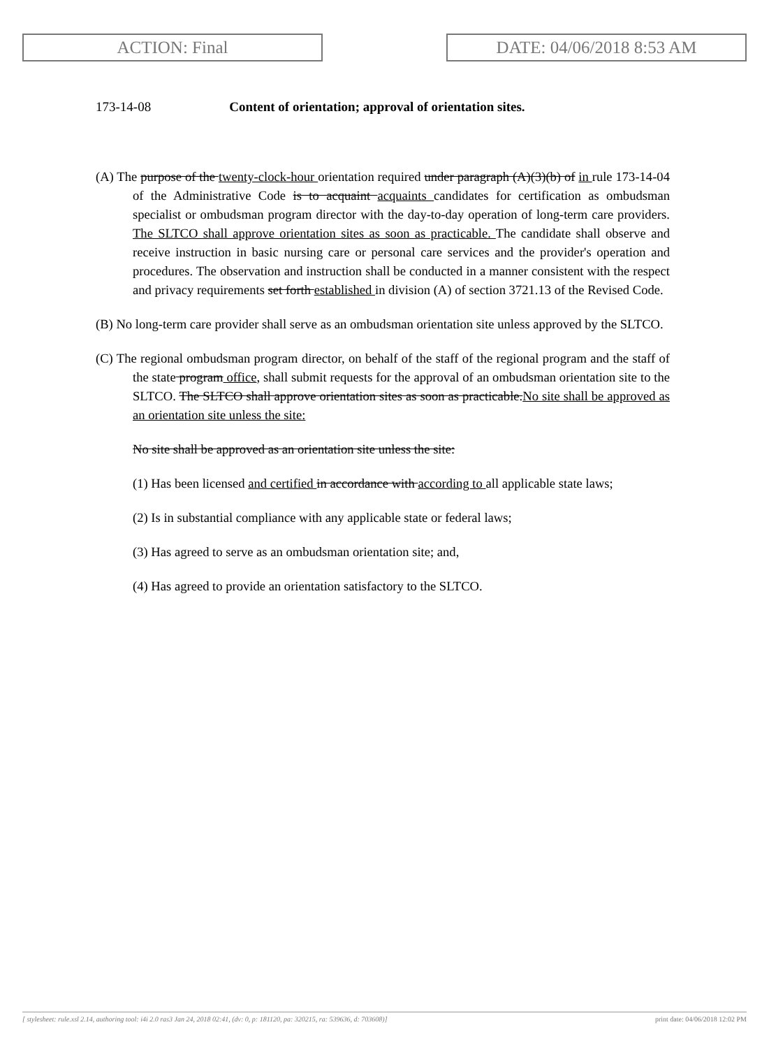ACTION: Final DATE: 04/06/2018 8:53 AM
173-14-08 Content of orientation; approval of orientation sites.
(A) The purpose of the twenty-clock-hour orientation required under paragraph (A)(3)(b) of in rule 173-14-04 of the Administrative Code is to acquaint acquaints candidates for certification as ombudsman specialist or ombudsman program director with the day-to-day operation of long-term care providers. The SLTCO shall approve orientation sites as soon as practicable. The candidate shall observe and receive instruction in basic nursing care or personal care services and the provider's operation and procedures. The observation and instruction shall be conducted in a manner consistent with the respect and privacy requirements set forth established in division (A) of section 3721.13 of the Revised Code.
(B) No long-term care provider shall serve as an ombudsman orientation site unless approved by the SLTCO.
(C) The regional ombudsman program director, on behalf of the staff of the regional program and the staff of the state program office, shall submit requests for the approval of an ombudsman orientation site to the SLTCO. The SLTCO shall approve orientation sites as soon as practicable.No site shall be approved as an orientation site unless the site:
No site shall be approved as an orientation site unless the site:
(1) Has been licensed and certified in accordance with according to all applicable state laws;
(2) Is in substantial compliance with any applicable state or federal laws;
(3) Has agreed to serve as an ombudsman orientation site; and,
(4) Has agreed to provide an orientation satisfactory to the SLTCO.
[ stylesheet: rule.xsl 2.14, authoring tool: i4i 2.0 ras3 Jan 24, 2018 02:41, (dv: 0, p: 181120, pa: 320215, ra: 539636, d: 703608)] print date: 04/06/2018 12:02 PM